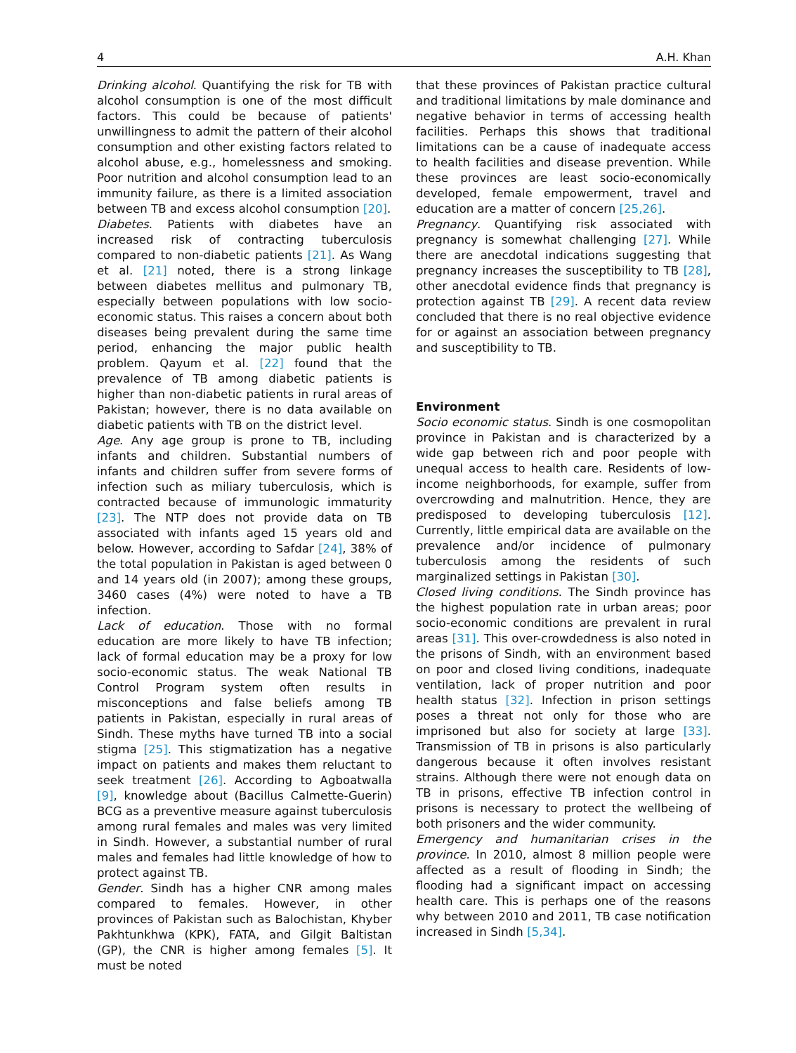4 A.H. Khan
Drinking alcohol. Quantifying the risk for TB with alcohol consumption is one of the most difficult factors. This could be because of patients' unwillingness to admit the pattern of their alcohol consumption and other existing factors related to alcohol abuse, e.g., homelessness and smoking. Poor nutrition and alcohol consumption lead to an immunity failure, as there is a limited association between TB and excess alcohol consumption [20].
Diabetes. Patients with diabetes have an increased risk of contracting tuberculosis compared to non-diabetic patients [21]. As Wang et al. [21] noted, there is a strong linkage between diabetes mellitus and pulmonary TB, especially between populations with low socio-economic status. This raises a concern about both diseases being prevalent during the same time period, enhancing the major public health problem. Qayum et al. [22] found that the prevalence of TB among diabetic patients is higher than non-diabetic patients in rural areas of Pakistan; however, there is no data available on diabetic patients with TB on the district level.
Age. Any age group is prone to TB, including infants and children. Substantial numbers of infants and children suffer from severe forms of infection such as miliary tuberculosis, which is contracted because of immunologic immaturity [23]. The NTP does not provide data on TB associated with infants aged 15 years old and below. However, according to Safdar [24], 38% of the total population in Pakistan is aged between 0 and 14 years old (in 2007); among these groups, 3460 cases (4%) were noted to have a TB infection.
Lack of education. Those with no formal education are more likely to have TB infection; lack of formal education may be a proxy for low socio-economic status. The weak National TB Control Program system often results in misconceptions and false beliefs among TB patients in Pakistan, especially in rural areas of Sindh. These myths have turned TB into a social stigma [25]. This stigmatization has a negative impact on patients and makes them reluctant to seek treatment [26]. According to Agboatwalla [9], knowledge about (Bacillus Calmette-Guerin) BCG as a preventive measure against tuberculosis among rural females and males was very limited in Sindh. However, a substantial number of rural males and females had little knowledge of how to protect against TB.
Gender. Sindh has a higher CNR among males compared to females. However, in other provinces of Pakistan such as Balochistan, Khyber Pakhtunkhwa (KPK), FATA, and Gilgit Baltistan (GP), the CNR is higher among females [5]. It must be noted
that these provinces of Pakistan practice cultural and traditional limitations by male dominance and negative behavior in terms of accessing health facilities. Perhaps this shows that traditional limitations can be a cause of inadequate access to health facilities and disease prevention. While these provinces are least socio-economically developed, female empowerment, travel and education are a matter of concern [25,26].
Pregnancy. Quantifying risk associated with pregnancy is somewhat challenging [27]. While there are anecdotal indications suggesting that pregnancy increases the susceptibility to TB [28], other anecdotal evidence finds that pregnancy is protection against TB [29]. A recent data review concluded that there is no real objective evidence for or against an association between pregnancy and susceptibility to TB.
Environment
Socio economic status. Sindh is one cosmopolitan province in Pakistan and is characterized by a wide gap between rich and poor people with unequal access to health care. Residents of low-income neighborhoods, for example, suffer from overcrowding and malnutrition. Hence, they are predisposed to developing tuberculosis [12]. Currently, little empirical data are available on the prevalence and/or incidence of pulmonary tuberculosis among the residents of such marginalized settings in Pakistan [30].
Closed living conditions. The Sindh province has the highest population rate in urban areas; poor socio-economic conditions are prevalent in rural areas [31]. This over-crowdedness is also noted in the prisons of Sindh, with an environment based on poor and closed living conditions, inadequate ventilation, lack of proper nutrition and poor health status [32]. Infection in prison settings poses a threat not only for those who are imprisoned but also for society at large [33]. Transmission of TB in prisons is also particularly dangerous because it often involves resistant strains. Although there were not enough data on TB in prisons, effective TB infection control in prisons is necessary to protect the wellbeing of both prisoners and the wider community.
Emergency and humanitarian crises in the province. In 2010, almost 8 million people were affected as a result of flooding in Sindh; the flooding had a significant impact on accessing health care. This is perhaps one of the reasons why between 2010 and 2011, TB case notification increased in Sindh [5,34].